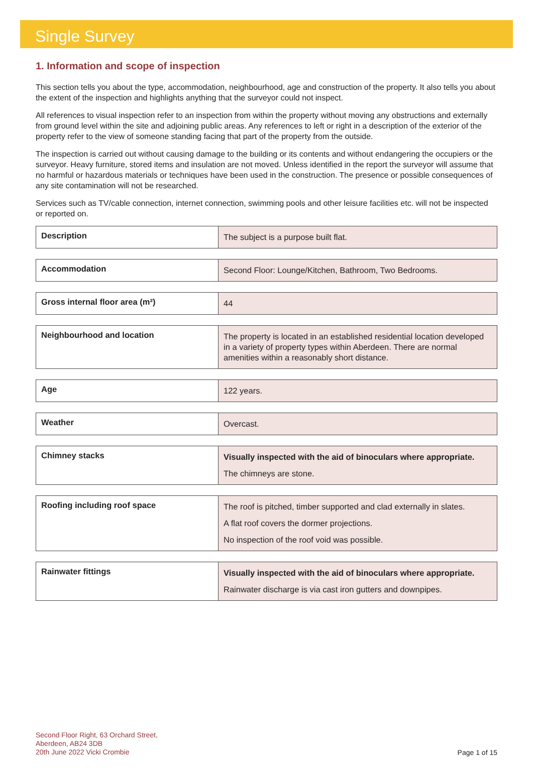Single Survey
1. Information and scope of inspection
This section tells you about the type, accommodation, neighbourhood, age and construction of the property. It also tells you about the extent of the inspection and highlights anything that the surveyor could not inspect.
All references to visual inspection refer to an inspection from within the property without moving any obstructions and externally from ground level within the site and adjoining public areas. Any references to left or right in a description of the exterior of the property refer to the view of someone standing facing that part of the property from the outside.
The inspection is carried out without causing damage to the building or its contents and without endangering the occupiers or the surveyor. Heavy furniture, stored items and insulation are not moved. Unless identified in the report the surveyor will assume that no harmful or hazardous materials or techniques have been used in the construction. The presence or possible consequences of any site contamination will not be researched.
Services such as TV/cable connection, internet connection, swimming pools and other leisure facilities etc. will not be inspected or reported on.
| Description | The subject is a purpose built flat. |
| Accommodation | Second Floor: Lounge/Kitchen, Bathroom, Two Bedrooms. |
| Gross internal floor area (m²) | 44 |
| Neighbourhood and location | The property is located in an established residential location developed in a variety of property types within Aberdeen. There are normal amenities within a reasonably short distance. |
| Age | 122 years. |
| Weather | Overcast. |
| Chimney stacks | Visually inspected with the aid of binoculars where appropriate. The chimneys are stone. |
| Roofing including roof space | The roof is pitched, timber supported and clad externally in slates. A flat roof covers the dormer projections. No inspection of the roof void was possible. |
| Rainwater fittings | Visually inspected with the aid of binoculars where appropriate. Rainwater discharge is via cast iron gutters and downpipes. |
Second Floor Right, 63 Orchard Street,
Aberdeen, AB24 3DB
20th June 2022 Vicki Crombie
Page 1 of 15